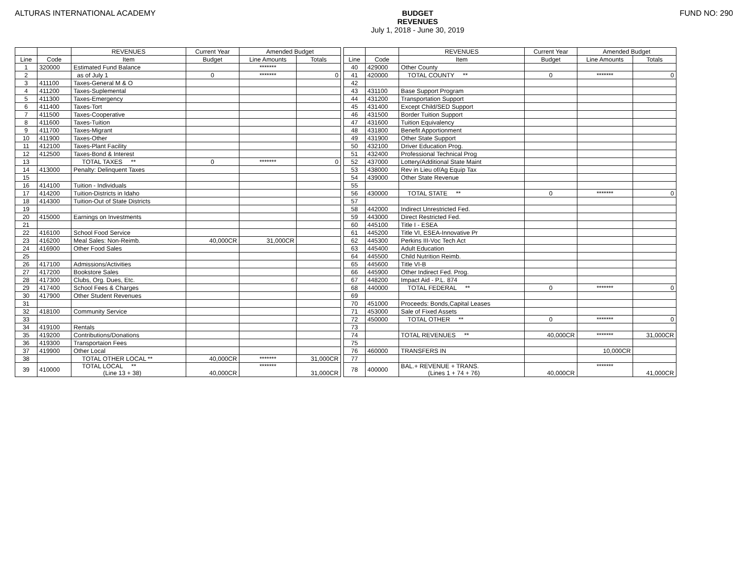ALTURAS INTERNATIONAL ACADEMY BUDGET
REVENUES
July 1, 2018 - June 30, 2019
FUND NO: 290
| | | REVENUES | Current Year | Amended Budget | |
| --- | --- | --- | --- | --- | --- |
| Line | Code | Item | Budget | Line Amounts | Totals |
| 1 | 320000 | Estimated Fund Balance | | ******* | |
| 2 | | as of July 1 | 0 | ******* | 0 |
| 3 | 411100 | Taxes-General M & O | | | |
| 4 | 411200 | Taxes-Suplemental | | | |
| 5 | 411300 | Taxes-Emergency | | | |
| 6 | 411400 | Taxes-Tort | | | |
| 7 | 411500 | Taxes-Cooperative | | | |
| 8 | 411600 | Taxes-Tuition | | | |
| 9 | 411700 | Taxes-Migrant | | | |
| 10 | 411900 | Taxes-Other | | | |
| 11 | 412100 | Taxes-Plant Facility | | | |
| 12 | 412500 | Taxes-Bond & Interest | | | |
| 13 | | TOTAL TAXES ** | 0 | ******* | 0 |
| 14 | 413000 | Penalty: Delinquent Taxes | | | |
| 15 | | | | | |
| 16 | 414100 | Tuition - Individuals | | | |
| 17 | 414200 | Tuition-Districts in Idaho | | | |
| 18 | 414300 | Tuition-Out of State Districts | | | |
| 19 | | | | | |
| 20 | 415000 | Earnings on Investments | | | |
| 21 | | | | | |
| 22 | 416100 | School Food Service | | | |
| 23 | 416200 | Meal Sales: Non-Reimb. | 40,000CR | 31,000CR | |
| 24 | 416900 | Other Food Sales | | | |
| 25 | | | | | |
| 26 | 417100 | Admissions/Activities | | | |
| 27 | 417200 | Bookstore Sales | | | |
| 28 | 417300 | Clubs, Org. Dues, Etc. | | | |
| 29 | 417400 | School Fees & Charges | | | |
| 30 | 417900 | Other Student Revenues | | | |
| 31 | | | | | |
| 32 | 418100 | Community Service | | | |
| 33 | | | | | |
| 34 | 419100 | Rentals | | | |
| 35 | 419200 | Contributions/Donations | | | |
| 36 | 419300 | Transportaion Fees | | | |
| 37 | 419900 | Other Local | | | |
| 38 | | TOTAL OTHER LOCAL ** | 40,000CR | ******* | 31,000CR |
| 39 | 410000 | TOTAL LOCAL ** (Line 13 + 38) | 40,000CR | ******* | 31,000CR |
| | | REVENUES | Current Year | Amended Budget | |
| --- | --- | --- | --- | --- | --- |
| Line | Code | Item | Budget | Line Amounts | Totals |
| 40 | 429000 | Other County | | | |
| 41 | 420000 | TOTAL COUNTY ** | 0 | ******* | 0 |
| 42 | | | | | |
| 43 | 431100 | Base Support Program | | | |
| 44 | 431200 | Transportation Support | | | |
| 45 | 431400 | Except Child/SED Support | | | |
| 46 | 431500 | Border Tuition Support | | | |
| 47 | 431600 | Tuition Equivalency | | | |
| 48 | 431800 | Benefit Apportionment | | | |
| 49 | 431900 | Other State Support | | | |
| 50 | 432100 | Driver Education Prog. | | | |
| 51 | 432400 | Professional Technical Prog | | | |
| 52 | 437000 | Lottery/Additional State Maint | | | |
| 53 | 438000 | Rev in Lieu of/Ag Equip Tax | | | |
| 54 | 439000 | Other State Revenue | | | |
| 55 | | | | | |
| 56 | 430000 | TOTAL STATE ** | 0 | ******* | 0 |
| 57 | | | | | |
| 58 | 442000 | Indirect Unrestricted Fed. | | | |
| 59 | 443000 | Direct Restricted Fed. | | | |
| 60 | 445100 | Title I - ESEA | | | |
| 61 | 445200 | Title VI, ESEA-Innovative Pr | | | |
| 62 | 445300 | Perkins III-Voc Tech Act | | | |
| 63 | 445400 | Adult Education | | | |
| 64 | 445500 | Child Nutrition Reimb. | | | |
| 65 | 445600 | Title VI-B | | | |
| 66 | 445900 | Other Indirect Fed. Prog. | | | |
| 67 | 448200 | Impact Aid - P.L. 874 | | | |
| 68 | 440000 | TOTAL FEDERAL ** | 0 | ******* | 0 |
| 69 | | | | | |
| 70 | 451000 | Proceeds: Bonds,Capital Leases | | | |
| 71 | 453000 | Sale of Fixed Assets | | | |
| 72 | 450000 | TOTAL OTHER ** | 0 | ******* | 0 |
| 73 | | | | | |
| 74 | | TOTAL REVENUES ** | 40,000CR | ******* | 31,000CR |
| 75 | | | | | |
| 76 | 460000 | TRANSFERS IN | | 10,000CR | |
| 77 | | | | | |
| 78 | 400000 | BAL.+ REVENUE + TRANS. (Lines 1 + 74 + 76) | 40,000CR | ******* | 41,000CR |